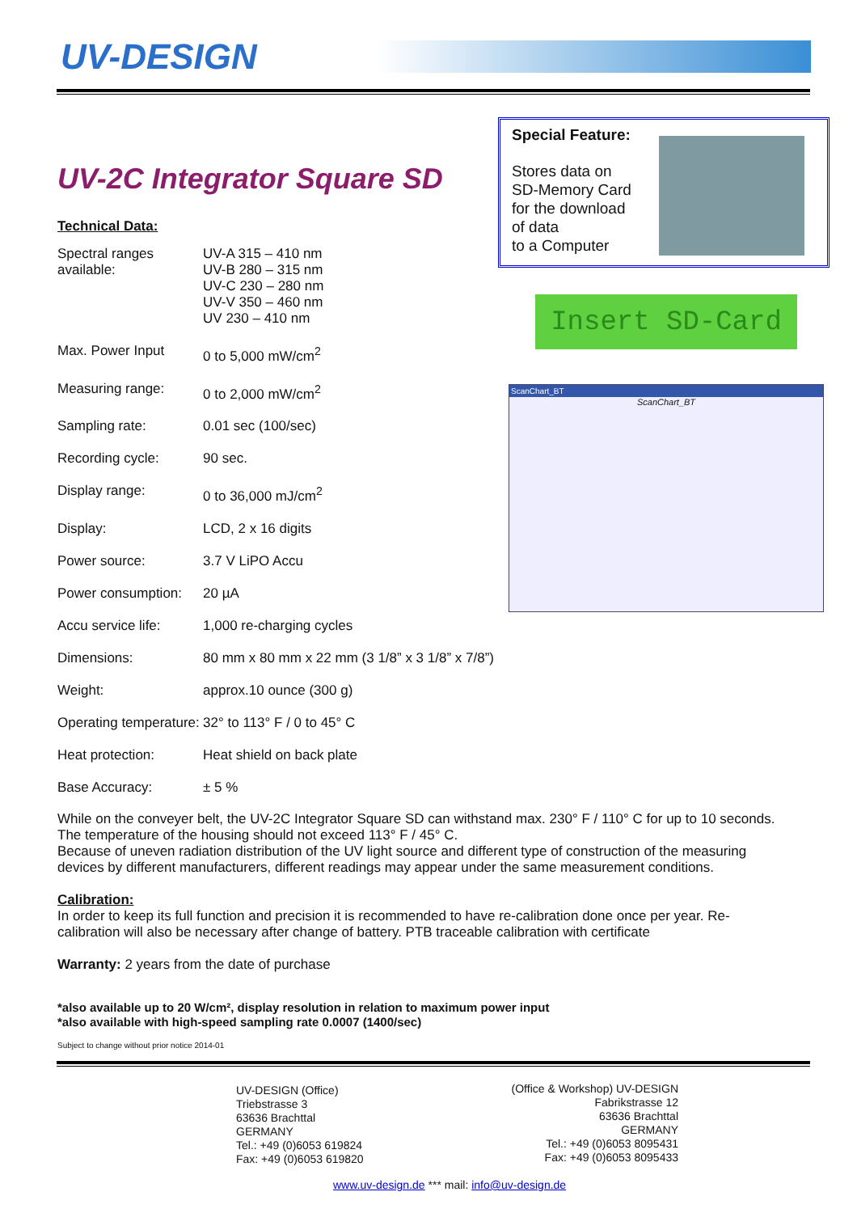UV-DESIGN
UV-2C Integrator Square SD
Technical Data:
| Spectral ranges available: | UV-A 315 – 410 nm UV-B 280 – 315 nm UV-C 230 – 280 nm UV-V 350 – 460 nm UV 230 – 410 nm |
| Max. Power Input | 0 to 5,000 mW/cm<sup>2</sup> |
| Measuring range: | 0 to 2,000 mW/cm<sup>2</sup> |
| Sampling rate: | 0.01 sec (100/sec) |
| Recording cycle: | 90 sec. |
| Display range: | 0 to 36,000 mJ/cm<sup>2</sup> |
| Display: | LCD, 2 x 16 digits |
| Power source: | 3.7 V LiPO Accu |
| Power consumption: | 20 µA |
| Accu service life: | 1,000 re-charging cycles |
| Dimensions: | 80 mm x 80 mm x 22 mm (3 1/8” x 3 1/8” x 7/8”) |
| Weight: | approx.10 ounce (300 g) |
| Operating temperature: | 32° to 113° F / 0 to 45° C |
| Heat protection: | Heat shield on back plate |
| Base Accuracy: | ± 5 % |
Special Feature:
Stores data on
SD-Memory Card
for the download
of data
to a Computer
Insert SD-Card
ScanChart_BT
ScanChart_BT
While on the conveyer belt, the UV-2C Integrator Square SD can withstand max. 230° F / 110° C for up to 10 seconds. The temperature of the housing should not exceed 113° F / 45° C.
Because of uneven radiation distribution of the UV light source and different type of construction of the measuring devices by different manufacturers, different readings may appear under the same measurement conditions.
Calibration:
In order to keep its full function and precision it is recommended to have re-calibration done once per year. Re-calibration will also be necessary after change of battery. PTB traceable calibration with certificate
Warranty: 2 years from the date of purchase
*also available up to 20 W/cm², display resolution in relation to maximum power input
*also available with high-speed sampling rate 0.0007 (1400/sec)
Subject to change without prior notice 2014-01
UV-DESIGN (Office)
Triebstrasse 3
63636 Brachttal
GERMANY
Tel.: +49 (0)6053 619824
Fax: +49 (0)6053 619820
(Office & Workshop) UV-DESIGN
Fabrikstrasse 12
63636 Brachttal
GERMANY
Tel.: +49 (0)6053 8095431
Fax: +49 (0)6053 8095433
www.uv-design.de *** mail: info@uv-design.de